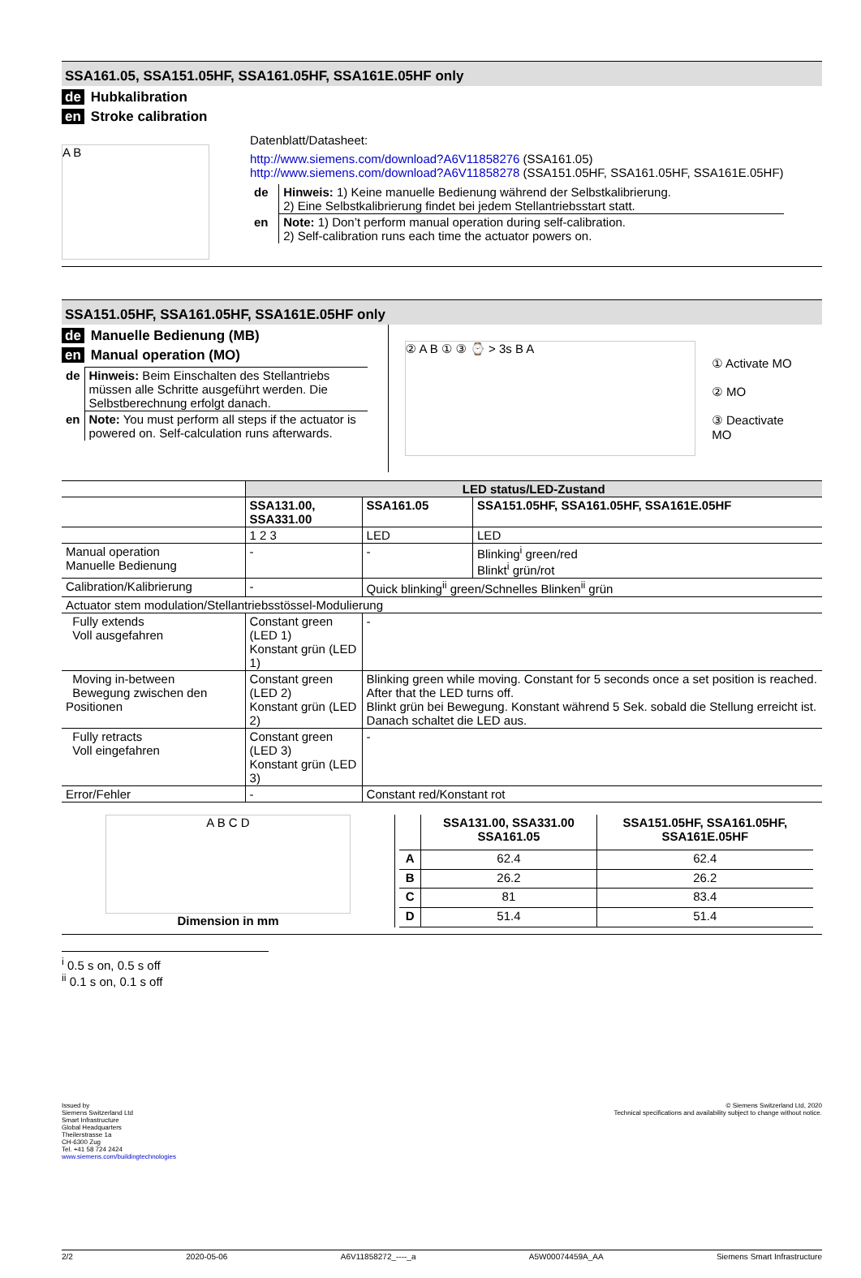SSA161.05, SSA151.05HF, SSA161.05HF, SSA161E.05HF only
de Hubkalibration
en Stroke calibration
A B
Datenblatt/Datasheet:
http://www.siemens.com/download?A6V11858276 (SSA161.05)
http://www.siemens.com/download?A6V11858278 (SSA151.05HF, SSA161.05HF, SSA161E.05HF)
| de | Hinweis: 1) Keine manuelle Bedienung während der Selbstkalibrierung. 2) Eine Selbstkalibrierung findet bei jedem Stellantriebsstart statt. |
| en | Note: 1) Don’t perform manual operation during self-calibration. 2) Self-calibration runs each time the actuator powers on. |
SSA151.05HF, SSA161.05HF, SSA161E.05HF only
de Manuelle Bedienung (MB)
en Manual operation (MO)
| de | Hinweis: Beim Einschalten des Stellantriebs müssen alle Schritte ausgeführt werden. Die Selbstberechnung erfolgt danach. |
| en | Note: You must perform all steps if the actuator is powered on. Self-calculation runs afterwards. |
② A B ① ③ ⌚ > 3s B A
① Activate MO
② MO
③ Deactivate MO
| | LED status/LED-Zustand | | |
| | SSA131.00, SSA331.00 | SSA161.05 | SSA151.05HF, SSA161.05HF, SSA161E.05HF |
| | 1 2 3 | LED | LED |
| Manual operation Manuelle Bedienung | - | - | Blinking<sup>i</sup> green/red Blinkt<sup>i</sup> grün/rot |
| Calibration/Kalibrierung | - | Quick blinking<sup>ii</sup> green/Schnelles Blinken<sup>ii</sup> grün | |
| Actuator stem modulation/Stellantriebsstössel-Modulierung | | | |
| Fully extends Voll ausgefahren | Constant green (LED 1) Konstant grün (LED 1) | - | |
| Moving in-between Bewegung zwischen den Positionen | Constant green (LED 2) Konstant grün (LED 2) | Blinking green while moving. Constant for 5 seconds once a set position is reached. After that the LED turns off. Blinkt grün bei Bewegung. Konstant während 5 Sek. sobald die Stellung erreicht ist. Danach schaltet die LED aus. | |
| Fully retracts Voll eingefahren | Constant green (LED 3) Konstant grün (LED 3) | - | |
| Error/Fehler | - | Constant red/Konstant rot | |
A B C D
Dimension in mm
| | SSA131.00, SSA331.00 SSA161.05 | SSA151.05HF, SSA161.05HF, SSA161E.05HF |
| A | 62.4 | 62.4 |
| B | 26.2 | 26.2 |
| C | 81 | 83.4 |
| D | 51.4 | 51.4 |
<sup>i</sup> 0.5 s on, 0.5 s off
<sup>ii</sup> 0.1 s on, 0.1 s off
Issued by
Siemens Switzerland Ltd
Smart Infrastructure
Global Headquarters
Theilerstrasse 1a
CH-6300 Zug
Tel. +41 58 724 2424
www.siemens.com/buildingtechnologies
© Siemens Switzerland Ltd, 2020
Technical specifications and availability subject to change without notice.
2/2 2020-05-06 A6V11858272_----_a A5W00074459A_AA Siemens Smart Infrastructure